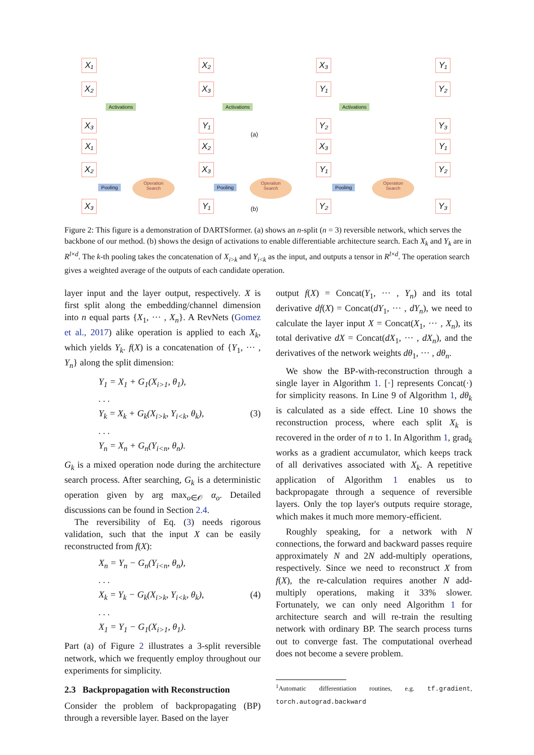X₁
X₂
X₃
Activations
X₂
X₃
Y₁
Activations
(a)
X₃
Y₁
Y₂
Activations
Y₁
Y₂
Y₃
X₁
X₂
X₃
Pooling
Operation
Search
X₂
X₃
Y₁
Pooling
Operation
Search
(b)
X₃
Y₁
Y₂
Pooling
Operation
Search
Y₁
Y₂
Y₃
Figure 2: This figure is a demonstration of DARTSformer. (a) shows an n-split (n = 3) reversible network, which serves the backbone of our method. (b) shows the design of activations to enable differentiable architecture search. Each X<sub>k</sub> and Y<sub>k</sub> are in R<sup>l×d</sup>. The k-th pooling takes the concatenation of X<sub>i>k</sub> and Y<sub>i<k</sub> as the input, and outputs a tensor in R<sup>l×d</sup>. The operation search gives a weighted average of the outputs of each candidate operation.
layer input and the layer output, respectively. X is first split along the embedding/channel dimension into n equal parts {X<sub>1</sub>, ··· , X<sub>n</sub>}. A RevNets (Gomez et al., 2017) alike operation is applied to each X<sub>k</sub>, which yields Y<sub>k</sub>. f(X) is a concatenation of {Y<sub>1</sub>, ··· , Y<sub>n</sub>} along the split dimension:
Y<sub>1</sub> = X<sub>1</sub> + G<sub>1</sub>(X<sub>i>1</sub>, θ<sub>1</sub>),
. . .
Y<sub>k</sub> = X<sub>k</sub> + G<sub>k</sub>(X<sub>i>k</sub>, Y<sub>i<k</sub>, θ<sub>k</sub>), (3)
. . .
Y<sub>n</sub> = X<sub>n</sub> + G<sub>n</sub>(Y<sub>i<n</sub>, θ<sub>n</sub>).
G<sub>k</sub> is a mixed operation node during the architecture search process. After searching, G<sub>k</sub> is a deterministic operation given by arg max<sub>o∈𝒪</sub> α<sub>o</sub>. Detailed discussions can be found in Section 2.4.
The reversibility of Eq. (3) needs rigorous validation, such that the input X can be easily reconstructed from f(X):
X<sub>n</sub> = Y<sub>n</sub> − G<sub>n</sub>(Y<sub>i<n</sub>, θ<sub>n</sub>),
. . .
X<sub>k</sub> = Y<sub>k</sub> − G<sub>k</sub>(X<sub>i>k</sub>, Y<sub>i<k</sub>, θ<sub>k</sub>), (4)
. . .
X<sub>1</sub> = Y<sub>1</sub> − G<sub>1</sub>(X<sub>i>1</sub>, θ<sub>1</sub>).
Part (a) of Figure 2 illustrates a 3-split reversible network, which we frequently employ throughout our experiments for simplicity.
2.3 Backpropagation with Reconstruction
Consider the problem of backpropagating (BP) through a reversible layer. Based on the layer
output f(X) = Concat(Y<sub>1</sub>, ··· , Y<sub>n</sub>) and its total derivative df(X) = Concat(dY<sub>1</sub>, ··· , dY<sub>n</sub>), we need to calculate the layer input X = Concat(X<sub>1</sub>, ··· , X<sub>n</sub>), its total derivative dX = Concat(dX<sub>1</sub>, ··· , dX<sub>n</sub>), and the derivatives of the network weights dθ<sub>1</sub>, ··· , dθ<sub>n</sub>.
We show the BP-with-reconstruction through a single layer in Algorithm 1. [·] represents Concat(·) for simplicity reasons. In Line 9 of Algorithm 1, dθ<sub>k</sub> is calculated as a side effect. Line 10 shows the reconstruction process, where each split X<sub>k</sub> is recovered in the order of n to 1. In Algorithm 1, grad<sub>k</sub> works as a gradient accumulator, which keeps track of all derivatives associated with X<sub>k</sub>. A repetitive application of Algorithm 1 enables us to backpropagate through a sequence of reversible layers. Only the top layer's outputs require storage, which makes it much more memory-efficient.
Roughly speaking, for a network with N connections, the forward and backward passes require approximately N and 2N add-multiply operations, respectively. Since we need to reconstruct X from f(X), the re-calculation requires another N add-multiply operations, making it 33% slower. Fortunately, we can only need Algorithm 1 for architecture search and will re-train the resulting network with ordinary BP. The search process turns out to converge fast. The computational overhead does not become a severe problem.
<sup>1</sup> Automatic differentiation routines, e.g. tf.gradient, torch.autograd.backward